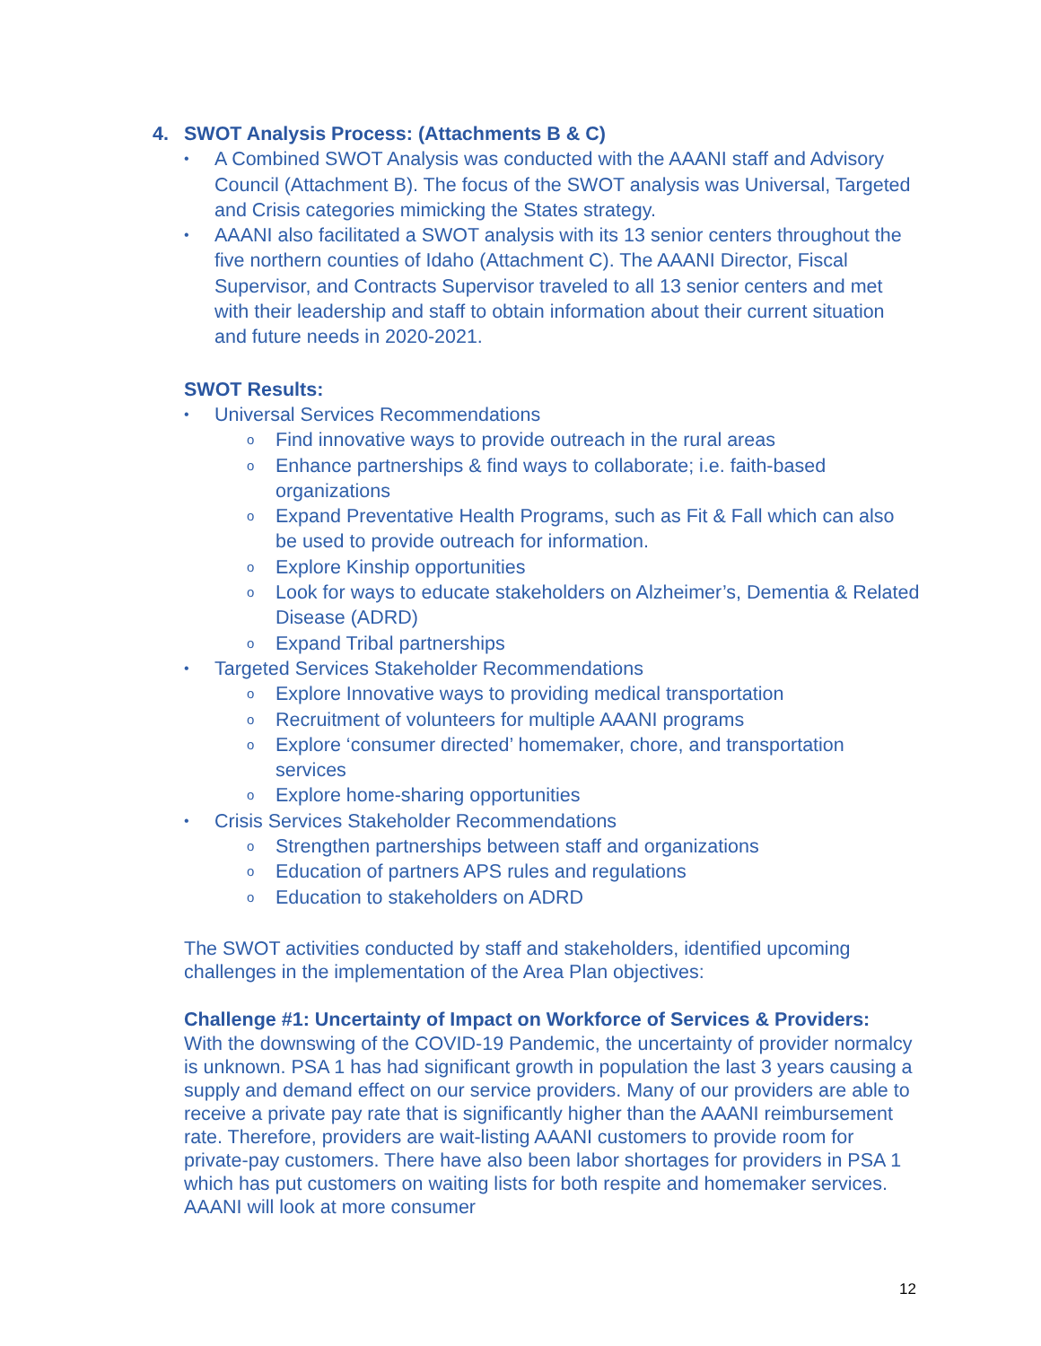4. SWOT Analysis Process: (Attachments B & C)
A Combined SWOT Analysis was conducted with the AAANI staff and Advisory Council (Attachment B). The focus of the SWOT analysis was Universal, Targeted and Crisis categories mimicking the States strategy.
AAANI also facilitated a SWOT analysis with its 13 senior centers throughout the five northern counties of Idaho (Attachment C). The AAANI Director, Fiscal Supervisor, and Contracts Supervisor traveled to all 13 senior centers and met with their leadership and staff to obtain information about their current situation and future needs in 2020-2021.
SWOT Results:
Universal Services Recommendations
Find innovative ways to provide outreach in the rural areas
Enhance partnerships & find ways to collaborate; i.e. faith-based organizations
Expand Preventative Health Programs, such as Fit & Fall which can also be used to provide outreach for information.
Explore Kinship opportunities
Look for ways to educate stakeholders on Alzheimer’s, Dementia & Related Disease (ADRD)
Expand Tribal partnerships
Targeted Services Stakeholder Recommendations
Explore Innovative ways to providing medical transportation
Recruitment of volunteers for multiple AAANI programs
Explore ‘consumer directed’ homemaker, chore, and transportation services
Explore home-sharing opportunities
Crisis Services Stakeholder Recommendations
Strengthen partnerships between staff and organizations
Education of partners APS rules and regulations
Education to stakeholders on ADRD
The SWOT activities conducted by staff and stakeholders, identified upcoming challenges in the implementation of the Area Plan objectives:
Challenge #1: Uncertainty of Impact on Workforce of Services & Providers:
With the downswing of the COVID-19 Pandemic, the uncertainty of provider normalcy is unknown. PSA 1 has had significant growth in population the last 3 years causing a supply and demand effect on our service providers. Many of our providers are able to receive a private pay rate that is significantly higher than the AAANI reimbursement rate. Therefore, providers are wait-listing AAANI customers to provide room for private-pay customers. There have also been labor shortages for providers in PSA 1 which has put customers on waiting lists for both respite and homemaker services. AAANI will look at more consumer
12